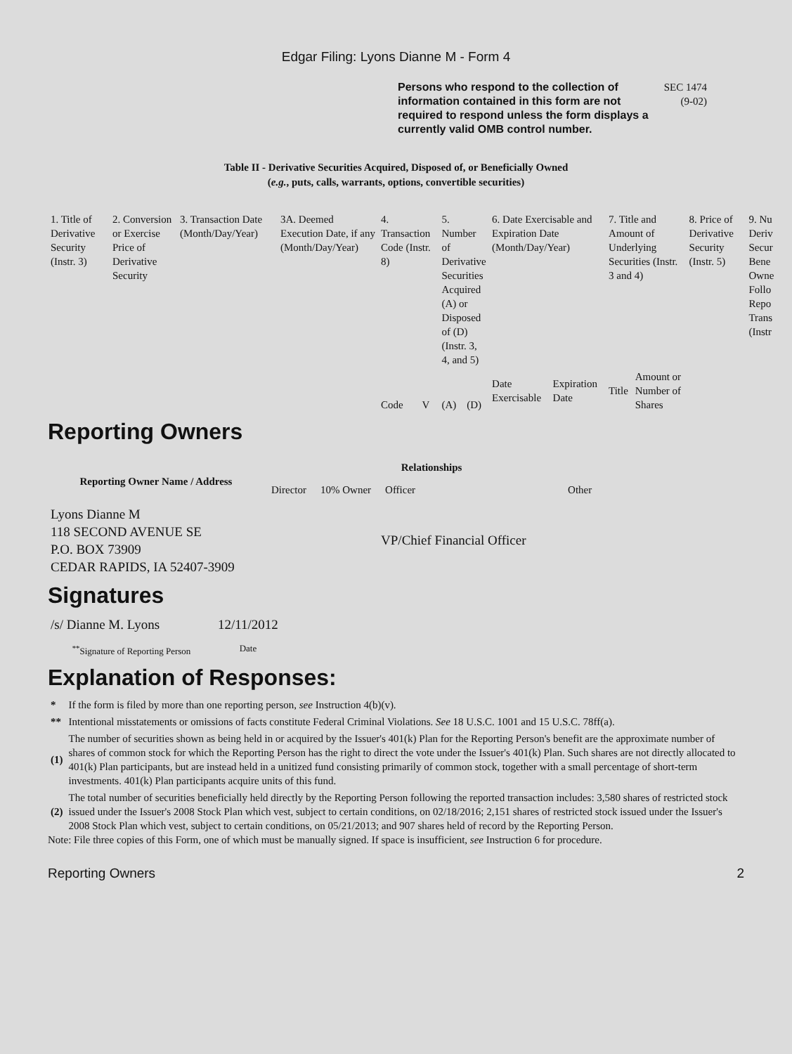Edgar Filing: Lyons Dianne M - Form 4
Persons who respond to the collection of information contained in this form are not required to respond unless the form displays a currently valid OMB control number.
SEC 1474
(9-02)
Table II - Derivative Securities Acquired, Disposed of, or Beneficially Owned
(e.g., puts, calls, warrants, options, convertible securities)
| 1. Title of Derivative Security (Instr. 3) | 2. Conversion or Exercise Price of Derivative Security | 3. Transaction Date (Month/Day/Year) | 3A. Deemed Execution Date, if any (Month/Day/Year) | 4. Transaction Code (Instr. 8) | | 5. Number of Derivative Securities Acquired (A) or Disposed of (D) (Instr. 3, 4, and 5) | | 6. Date Exercisable and Expiration Date (Month/Day/Year) | | 7. Title and Amount of Underlying Securities (Instr. 3 and 4) | | 8. Price of Derivative Security (Instr. 5) | 9. Nu Deriv Secur Bene Owne Follo Repo Trans (Instr |
| | | | | Code | V | (A) | (D) | Date Exercisable | Expiration Date | Title | Amount or Number of Shares | | |
Reporting Owners
| Reporting Owner Name / Address | Relationships | | | | |
| --- | --- | --- | --- | --- | --- |
| | Director | 10% Owner | Officer | Other | |
| Lyons Dianne M 118 SECOND AVENUE SE P.O. BOX 73909 CEDAR RAPIDS, IA 52407-3909 | | | VP/Chief Financial Officer | | |
Signatures
| /s/ Dianne M. Lyons | 12/11/2012 |
| <sup>**</sup> Signature of Reporting Person | Date |
Explanation of Responses:
| * | If the form is filed by more than one reporting person, see Instruction 4(b)(v). |
| ** | Intentional misstatements or omissions of facts constitute Federal Criminal Violations. See 18 U.S.C. 1001 and 15 U.S.C. 78ff(a). |
| (1) | The number of securities shown as being held in or acquired by the Issuer's 401(k) Plan for the Reporting Person's benefit are the approximate number of shares of common stock for which the Reporting Person has the right to direct the vote under the Issuer's 401(k) Plan. Such shares are not directly allocated to 401(k) Plan participants, but are instead held in a unitized fund consisting primarily of common stock, together with a small percentage of short-term investments. 401(k) Plan participants acquire units of this fund. |
| (2) | The total number of securities beneficially held directly by the Reporting Person following the reported transaction includes: 3,580 shares of restricted stock issued under the Issuer's 2008 Stock Plan which vest, subject to certain conditions, on 02/18/2016; 2,151 shares of restricted stock issued under the Issuer's 2008 Stock Plan which vest, subject to certain conditions, on 05/21/2013; and 907 shares held of record by the Reporting Person. |
Note: File three copies of this Form, one of which must be manually signed. If space is insufficient, see Instruction 6 for procedure.
Reporting Owners 2